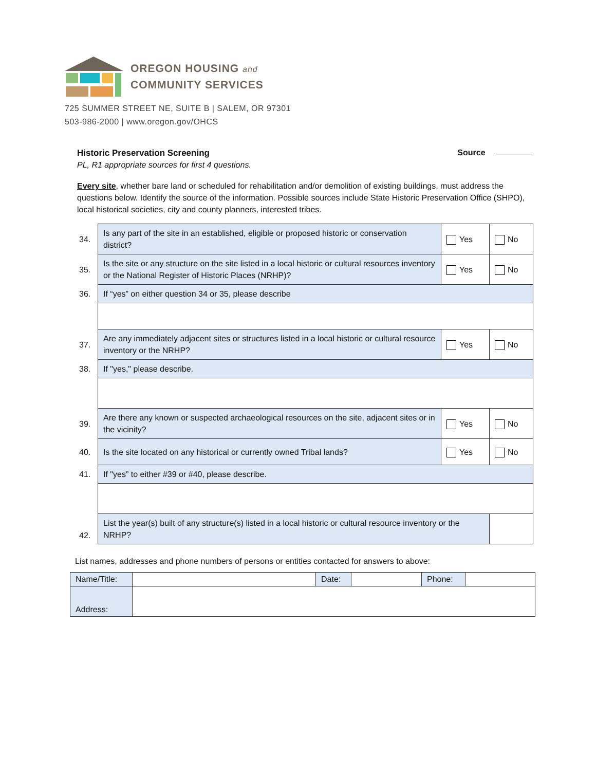OREGON HOUSING and
COMMUNITY SERVICES
725 SUMMER STREET NE, SUITE B | SALEM, OR 97301
503-986-2000 | www.oregon.gov/OHCS
Historic Preservation Screening Source
PL, R1 appropriate sources for first 4 questions.
Every site, whether bare land or scheduled for rehabilitation and/or demolition of existing buildings, must address the questions below. Identify the source of the information. Possible sources include State Historic Preservation Office (SHPO), local historical societies, city and county planners, interested tribes.
| 34. | Is any part of the site in an established, eligible or proposed historic or conservation district? | Yes | No |
| 35. | Is the site or any structure on the site listed in a local historic or cultural resources inventory or the National Register of Historic Places (NRHP)? | Yes | No |
| 36. | If “yes” on either question 34 or 35, please describe | | |
| 37. | Are any immediately adjacent sites or structures listed in a local historic or cultural resource inventory or the NRHP? | Yes | No |
| 38. | If "yes," please describe. | | |
| 39. | Are there any known or suspected archaeological resources on the site, adjacent sites or in the vicinity? | Yes | No |
| 40. | Is the site located on any historical or currently owned Tribal lands? | Yes | No |
| 41. | If "yes” to either #39 or #40, please describe. | | |
| 42. | List the year(s) built of any structure(s) listed in a local historic or cultural resource inventory or the NRHP? | | |
List names, addresses and phone numbers of persons or entities contacted for answers to above:
| Name/Title: | | Date: | | Phone: | |
| Address: | | | | | |